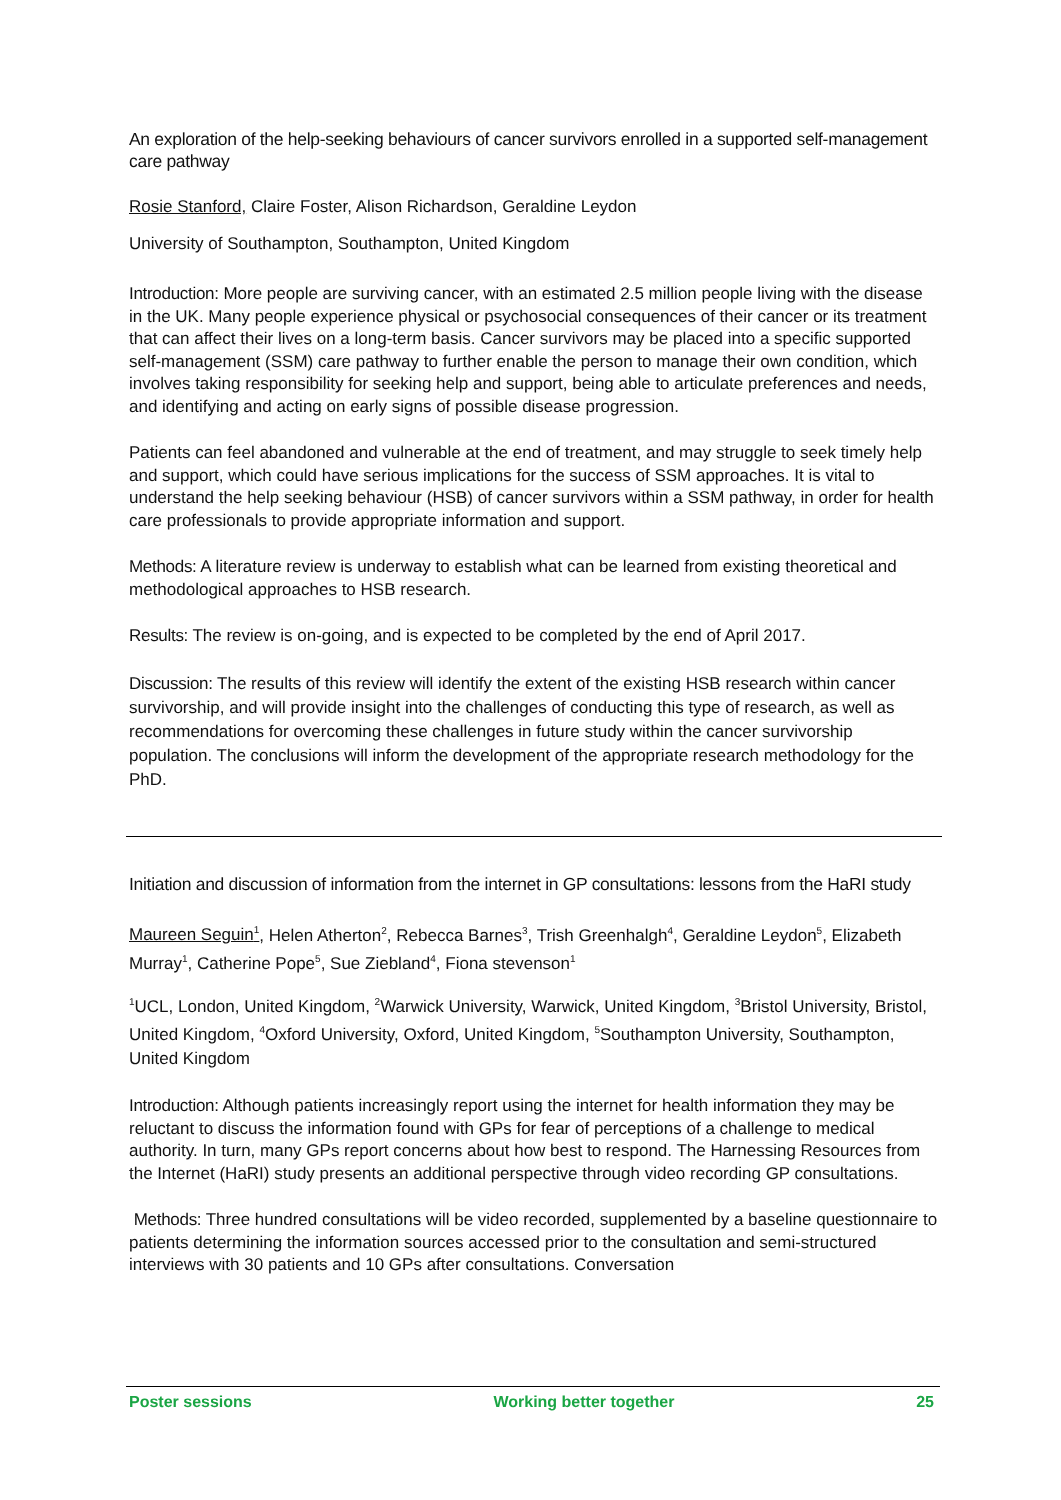An exploration of the help-seeking behaviours of cancer survivors enrolled in a supported self-management care pathway
Rosie Stanford, Claire Foster, Alison Richardson, Geraldine Leydon
University of Southampton, Southampton, United Kingdom
Introduction: More people are surviving cancer, with an estimated 2.5 million people living with the disease in the UK. Many people experience physical or psychosocial consequences of their cancer or its treatment that can affect their lives on a long-term basis. Cancer survivors may be placed into a specific supported self-management (SSM) care pathway to further enable the person to manage their own condition, which involves taking responsibility for seeking help and support, being able to articulate preferences and needs, and identifying and acting on early signs of possible disease progression.
Patients can feel abandoned and vulnerable at the end of treatment, and may struggle to seek timely help and support, which could have serious implications for the success of SSM approaches. It is vital to understand the help seeking behaviour (HSB) of cancer survivors within a SSM pathway, in order for health care professionals to provide appropriate information and support.
Methods: A literature review is underway to establish what can be learned from existing theoretical and methodological approaches to HSB research.
Results: The review is on-going, and is expected to be completed by the end of April 2017.
Discussion: The results of this review will identify the extent of the existing HSB research within cancer survivorship, and will provide insight into the challenges of conducting this type of research, as well as recommendations for overcoming these challenges in future study within the cancer survivorship population. The conclusions will inform the development of the appropriate research methodology for the PhD.
Initiation and discussion of information from the internet in GP consultations: lessons from the HaRI study
Maureen Seguin<sup>1</sup>, Helen Atherton<sup>2</sup>, Rebecca Barnes<sup>3</sup>, Trish Greenhalgh<sup>4</sup>, Geraldine Leydon<sup>5</sup>, Elizabeth Murray<sup>1</sup>, Catherine Pope<sup>5</sup>, Sue Ziebland<sup>4</sup>, Fiona stevenson<sup>1</sup>
<sup>1</sup> UCL, London, United Kingdom, <sup>2</sup>Warwick University, Warwick, United Kingdom, <sup>3</sup>Bristol University, Bristol, United Kingdom, <sup>4</sup>Oxford University, Oxford, United Kingdom, <sup>5</sup>Southampton University, Southampton, United Kingdom
Introduction: Although patients increasingly report using the internet for health information they may be reluctant to discuss the information found with GPs for fear of perceptions of a challenge to medical authority. In turn, many GPs report concerns about how best to respond. The Harnessing Resources from the Internet (HaRI) study presents an additional perspective through video recording GP consultations.
Methods: Three hundred consultations will be video recorded, supplemented by a baseline questionnaire to patients determining the information sources accessed prior to the consultation and semi-structured interviews with 30 patients and 10 GPs after consultations. Conversation
Poster sessions Working better together 25